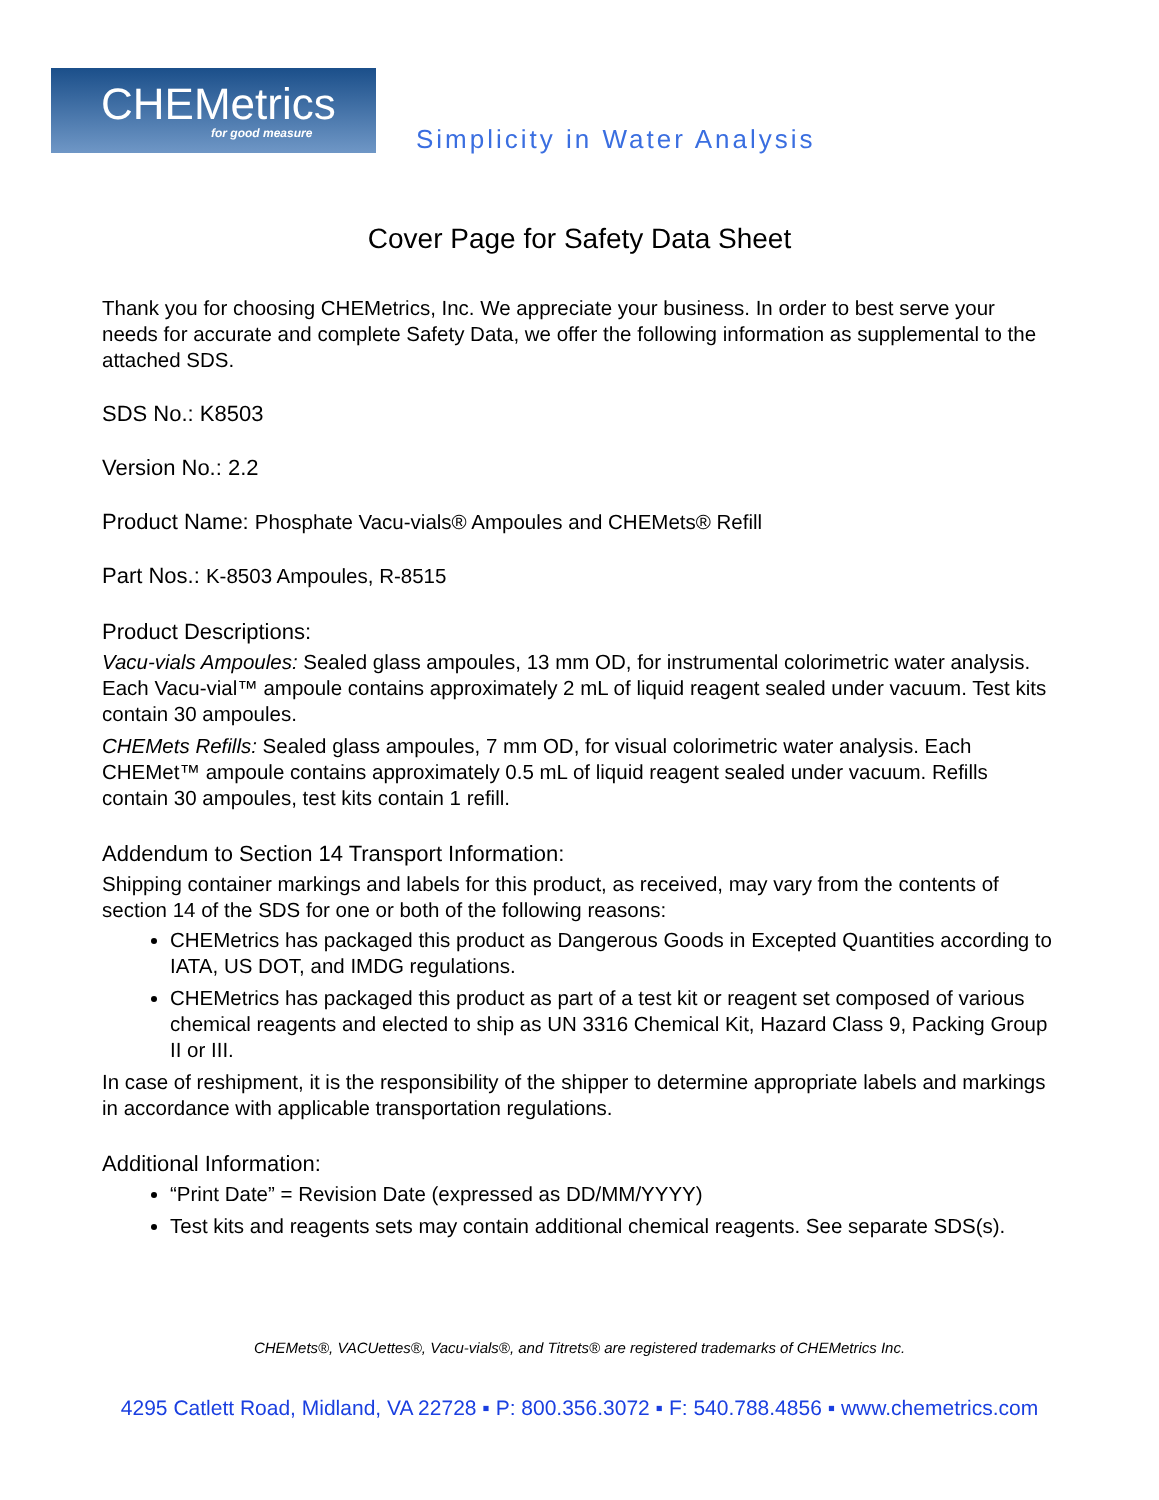CHEMetrics
for good measure
Simplicity in Water Analysis
Cover Page for Safety Data Sheet
Thank you for choosing CHEMetrics, Inc. We appreciate your business. In order to best serve your needs for accurate and complete Safety Data, we offer the following information as supplemental to the attached SDS.
SDS No.: K8503
Version No.: 2.2
Product Name: Phosphate Vacu-vials® Ampoules and CHEMets® Refill
Part Nos.: K-8503 Ampoules, R-8515
Product Descriptions:
Vacu-vials Ampoules: Sealed glass ampoules, 13 mm OD, for instrumental colorimetric water analysis. Each Vacu-vial™ ampoule contains approximately 2 mL of liquid reagent sealed under vacuum. Test kits contain 30 ampoules.
CHEMets Refills: Sealed glass ampoules, 7 mm OD, for visual colorimetric water analysis. Each CHEMet™ ampoule contains approximately 0.5 mL of liquid reagent sealed under vacuum. Refills contain 30 ampoules, test kits contain 1 refill.
Addendum to Section 14 Transport Information:
Shipping container markings and labels for this product, as received, may vary from the contents of section 14 of the SDS for one or both of the following reasons:
CHEMetrics has packaged this product as Dangerous Goods in Excepted Quantities according to IATA, US DOT, and IMDG regulations.
CHEMetrics has packaged this product as part of a test kit or reagent set composed of various chemical reagents and elected to ship as UN 3316 Chemical Kit, Hazard Class 9, Packing Group II or III.
In case of reshipment, it is the responsibility of the shipper to determine appropriate labels and markings in accordance with applicable transportation regulations.
Additional Information:
“Print Date” = Revision Date (expressed as DD/MM/YYYY)
Test kits and reagents sets may contain additional chemical reagents. See separate SDS(s).
CHEMets®, VACUettes®, Vacu-vials®, and Titrets® are registered trademarks of CHEMetrics Inc.
4295 Catlett Road, Midland, VA 22728 ▪ P: 800.356.3072 ▪ F: 540.788.4856 ▪ www.chemetrics.com